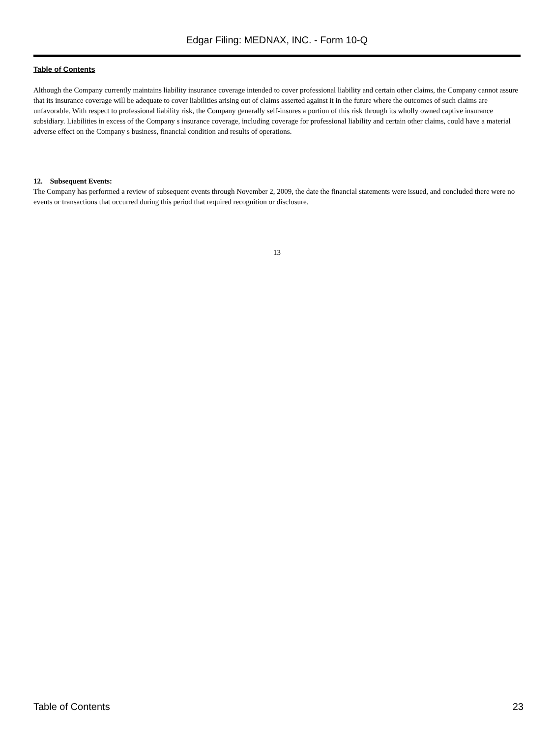Edgar Filing: MEDNAX, INC. - Form 10-Q
Table of Contents
Although the Company currently maintains liability insurance coverage intended to cover professional liability and certain other claims, the Company cannot assure that its insurance coverage will be adequate to cover liabilities arising out of claims asserted against it in the future where the outcomes of such claims are unfavorable. With respect to professional liability risk, the Company generally self-insures a portion of this risk through its wholly owned captive insurance subsidiary. Liabilities in excess of the Company s insurance coverage, including coverage for professional liability and certain other claims, could have a material adverse effect on the Company s business, financial condition and results of operations.
12. Subsequent Events:
The Company has performed a review of subsequent events through November 2, 2009, the date the financial statements were issued, and concluded there were no events or transactions that occurred during this period that required recognition or disclosure.
13
Table of Contents 23